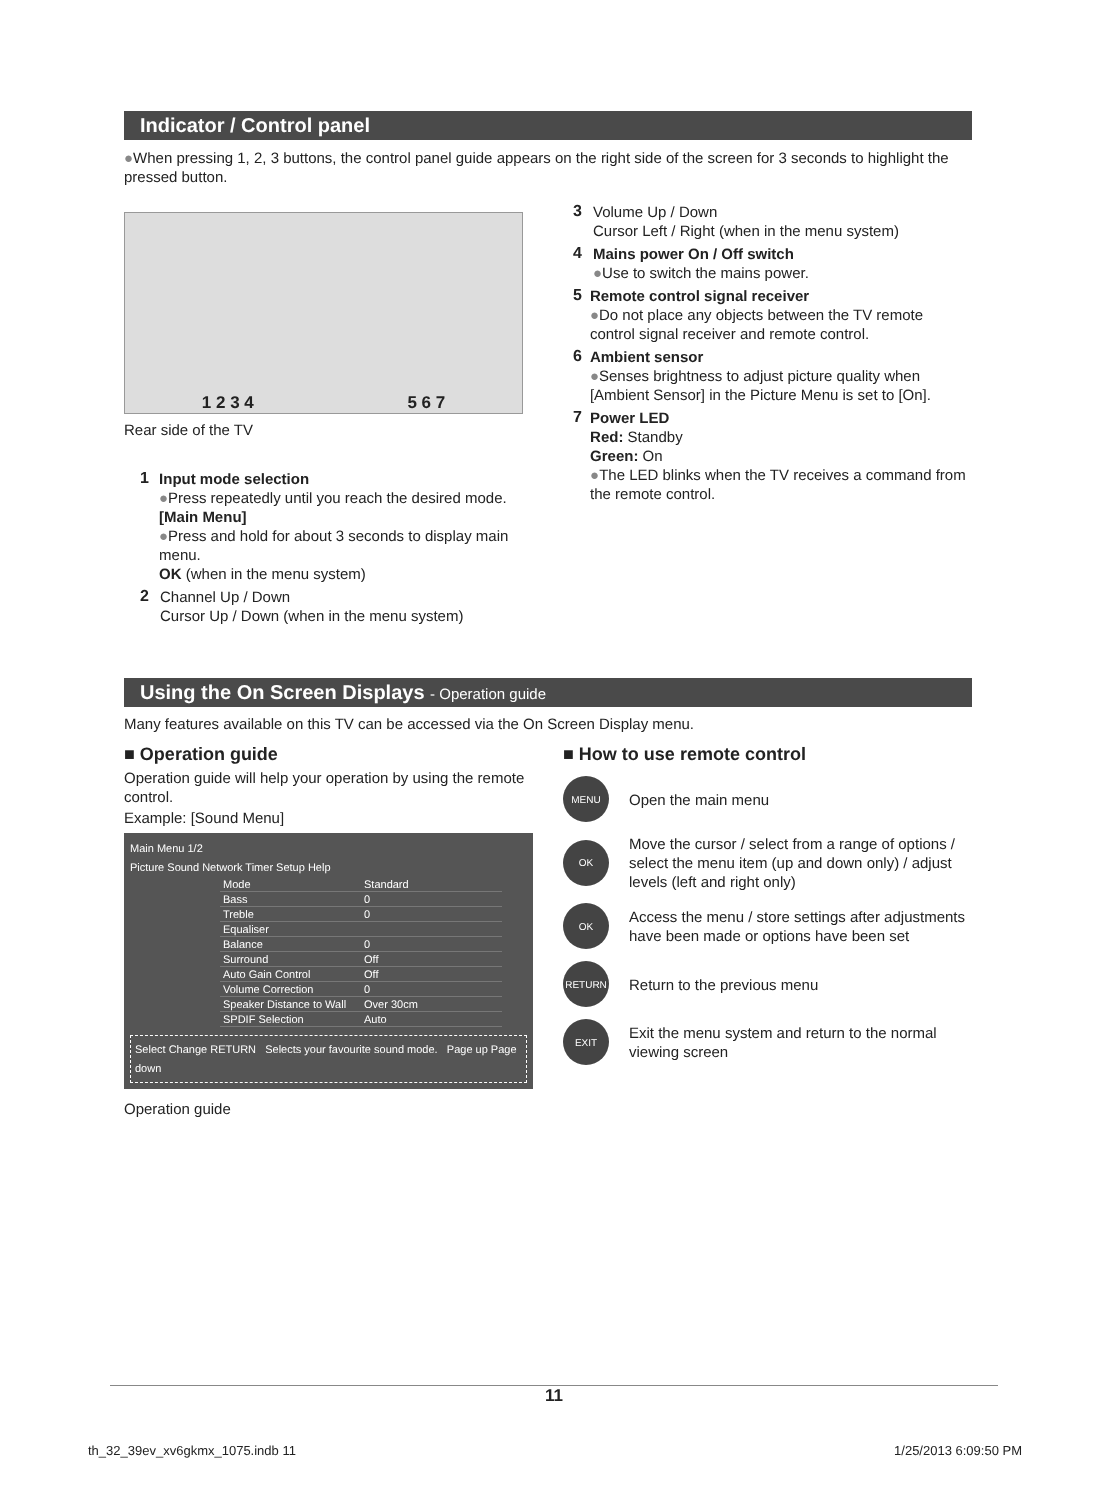Indicator / Control panel
●When pressing 1, 2, 3 buttons, the control panel guide appears on the right side of the screen for 3 seconds to highlight the pressed button.
1 2 3 4 5 6 7
Rear side of the TV
1
Input mode selection
●Press repeatedly until you reach the desired mode.
[Main Menu]
●Press and hold for about 3 seconds to display main menu.
OK (when in the menu system)
2
Channel Up / Down
Cursor Up / Down (when in the menu system)
3
Volume Up / Down
Cursor Left / Right (when in the menu system)
4
Mains power On / Off switch
●Use to switch the mains power.
5
Remote control signal receiver
●Do not place any objects between the TV remote control signal receiver and remote control.
6
Ambient sensor
●Senses brightness to adjust picture quality when [Ambient Sensor] in the Picture Menu is set to [On].
7
Power LED
Red: Standby
Green: On
●The LED blinks when the TV receives a command from the remote control.
Using the On Screen Displays - Operation guide
Many features available on this TV can be accessed via the On Screen Display menu.
■ Operation guide
Operation guide will help your operation by using the remote control.
Example: [Sound Menu]
Main Menu 1/2
Picture Sound Network Timer Setup Help
| Mode | Standard |
| Bass | 0 |
| Treble | 0 |
| Equaliser | |
| Balance | 0 |
| Surround | Off |
| Auto Gain Control | Off |
| Volume Correction | 0 |
| Speaker Distance to Wall | Over 30cm |
| SPDIF Selection | Auto |
Select Change RETURN Selects your favourite sound mode. Page up Page down
Operation guide
■ How to use remote control
MENU
Open the main menu
OK
Move the cursor / select from a range of options / select the menu item (up and down only) / adjust levels (left and right only)
OK
Access the menu / store settings after adjustments have been made or options have been set
RETURN
Return to the previous menu
EXIT
Exit the menu system and return to the normal viewing screen
11
th_32_39ev_xv6gkmx_1075.indb 11 1/25/2013 6:09:50 PM